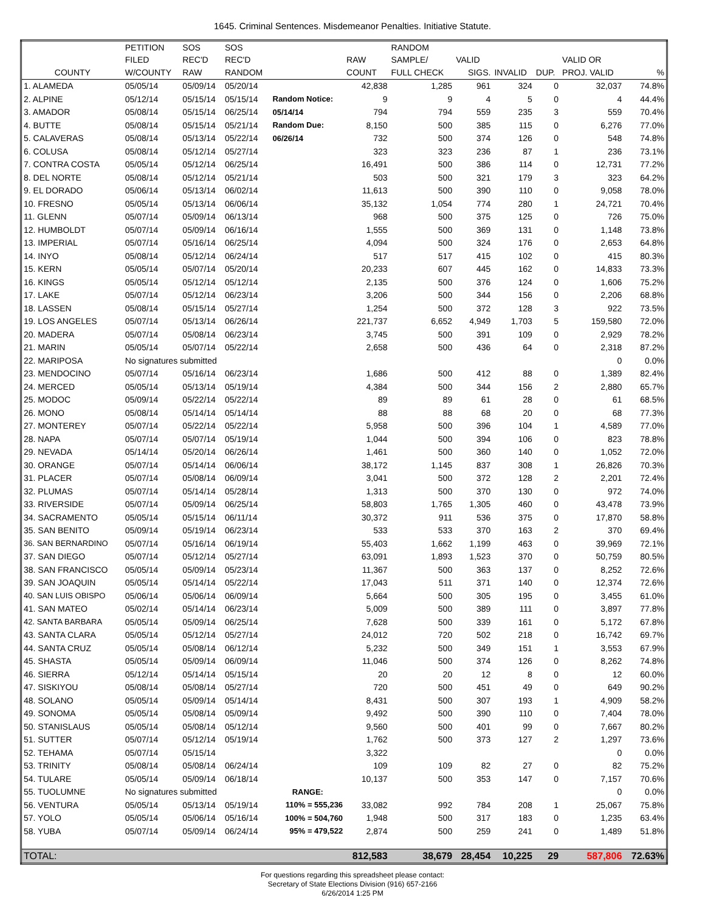1645. Criminal Sentences. Misdemeanor Penalties. Initiative Statute.
| | PETITION | SOS | SOS | | | RANDOM | | | | | |
| --- | --- | --- | --- | --- | --- | --- | --- | --- | --- | --- | --- |
| | FILED | REC'D | REC'D | | RAW | SAMPLE/ | VALID | | | VALID OR | |
| COUNTY | W/COUNTY | RAW | RANDOM | | COUNT | FULL CHECK | SIGS. | INVALID | DUP. | PROJ. VALID | % |
| 1. ALAMEDA | 05/05/14 | 05/09/14 | 05/20/14 | | 42,838 | 1,285 | 961 | 324 | 0 | 32,037 | 74.8% |
| 2. ALPINE | 05/12/14 | 05/15/14 | 05/15/14 | Random Notice: | 9 | 9 | 4 | 5 | 0 | 4 | 44.4% |
| 3. AMADOR | 05/08/14 | 05/15/14 | 06/25/14 | 05/14/14 | 794 | 794 | 559 | 235 | 3 | 559 | 70.4% |
| 4. BUTTE | 05/08/14 | 05/15/14 | 05/21/14 | Random Due: | 8,150 | 500 | 385 | 115 | 0 | 6,276 | 77.0% |
| 5. CALAVERAS | 05/08/14 | 05/13/14 | 05/22/14 | 06/26/14 | 732 | 500 | 374 | 126 | 0 | 548 | 74.8% |
| 6. COLUSA | 05/08/14 | 05/12/14 | 05/27/14 | | 323 | 323 | 236 | 87 | 1 | 236 | 73.1% |
| 7. CONTRA COSTA | 05/05/14 | 05/12/14 | 06/25/14 | | 16,491 | 500 | 386 | 114 | 0 | 12,731 | 77.2% |
| 8. DEL NORTE | 05/08/14 | 05/12/14 | 05/21/14 | | 503 | 500 | 321 | 179 | 3 | 323 | 64.2% |
| 9. EL DORADO | 05/06/14 | 05/13/14 | 06/02/14 | | 11,613 | 500 | 390 | 110 | 0 | 9,058 | 78.0% |
| 10. FRESNO | 05/05/14 | 05/13/14 | 06/06/14 | | 35,132 | 1,054 | 774 | 280 | 1 | 24,721 | 70.4% |
| 11. GLENN | 05/07/14 | 05/09/14 | 06/13/14 | | 968 | 500 | 375 | 125 | 0 | 726 | 75.0% |
| 12. HUMBOLDT | 05/07/14 | 05/09/14 | 06/16/14 | | 1,555 | 500 | 369 | 131 | 0 | 1,148 | 73.8% |
| 13. IMPERIAL | 05/07/14 | 05/16/14 | 06/25/14 | | 4,094 | 500 | 324 | 176 | 0 | 2,653 | 64.8% |
| 14. INYO | 05/08/14 | 05/12/14 | 06/24/14 | | 517 | 517 | 415 | 102 | 0 | 415 | 80.3% |
| 15. KERN | 05/05/14 | 05/07/14 | 05/20/14 | | 20,233 | 607 | 445 | 162 | 0 | 14,833 | 73.3% |
| 16. KINGS | 05/05/14 | 05/12/14 | 05/12/14 | | 2,135 | 500 | 376 | 124 | 0 | 1,606 | 75.2% |
| 17. LAKE | 05/07/14 | 05/12/14 | 06/23/14 | | 3,206 | 500 | 344 | 156 | 0 | 2,206 | 68.8% |
| 18. LASSEN | 05/08/14 | 05/15/14 | 05/27/14 | | 1,254 | 500 | 372 | 128 | 3 | 922 | 73.5% |
| 19. LOS ANGELES | 05/07/14 | 05/13/14 | 06/26/14 | | 221,737 | 6,652 | 4,949 | 1,703 | 5 | 159,580 | 72.0% |
| 20. MADERA | 05/07/14 | 05/08/14 | 06/23/14 | | 3,745 | 500 | 391 | 109 | 0 | 2,929 | 78.2% |
| 21. MARIN | 05/05/14 | 05/07/14 | 05/22/14 | | 2,658 | 500 | 436 | 64 | 0 | 2,318 | 87.2% |
| 22. MARIPOSA | No signatures submitted | | | | | | | | | 0 | 0.0% |
| 23. MENDOCINO | 05/07/14 | 05/16/14 | 06/23/14 | | 1,686 | 500 | 412 | 88 | 0 | 1,389 | 82.4% |
| 24. MERCED | 05/05/14 | 05/13/14 | 05/19/14 | | 4,384 | 500 | 344 | 156 | 2 | 2,880 | 65.7% |
| 25. MODOC | 05/09/14 | 05/22/14 | 05/22/14 | | 89 | 89 | 61 | 28 | 0 | 61 | 68.5% |
| 26. MONO | 05/08/14 | 05/14/14 | 05/14/14 | | 88 | 88 | 68 | 20 | 0 | 68 | 77.3% |
| 27. MONTEREY | 05/07/14 | 05/22/14 | 05/22/14 | | 5,958 | 500 | 396 | 104 | 1 | 4,589 | 77.0% |
| 28. NAPA | 05/07/14 | 05/07/14 | 05/19/14 | | 1,044 | 500 | 394 | 106 | 0 | 823 | 78.8% |
| 29. NEVADA | 05/14/14 | 05/20/14 | 06/26/14 | | 1,461 | 500 | 360 | 140 | 0 | 1,052 | 72.0% |
| 30. ORANGE | 05/07/14 | 05/14/14 | 06/06/14 | | 38,172 | 1,145 | 837 | 308 | 1 | 26,826 | 70.3% |
| 31. PLACER | 05/07/14 | 05/08/14 | 06/09/14 | | 3,041 | 500 | 372 | 128 | 2 | 2,201 | 72.4% |
| 32. PLUMAS | 05/07/14 | 05/14/14 | 05/28/14 | | 1,313 | 500 | 370 | 130 | 0 | 972 | 74.0% |
| 33. RIVERSIDE | 05/07/14 | 05/09/14 | 06/25/14 | | 58,803 | 1,765 | 1,305 | 460 | 0 | 43,478 | 73.9% |
| 34. SACRAMENTO | 05/05/14 | 05/15/14 | 06/11/14 | | 30,372 | 911 | 536 | 375 | 0 | 17,870 | 58.8% |
| 35. SAN BENITO | 05/09/14 | 05/19/14 | 06/23/14 | | 533 | 533 | 370 | 163 | 2 | 370 | 69.4% |
| 36. SAN BERNARDINO | 05/07/14 | 05/16/14 | 06/19/14 | | 55,403 | 1,662 | 1,199 | 463 | 0 | 39,969 | 72.1% |
| 37. SAN DIEGO | 05/07/14 | 05/12/14 | 05/27/14 | | 63,091 | 1,893 | 1,523 | 370 | 0 | 50,759 | 80.5% |
| 38. SAN FRANCISCO | 05/05/14 | 05/09/14 | 05/23/14 | | 11,367 | 500 | 363 | 137 | 0 | 8,252 | 72.6% |
| 39. SAN JOAQUIN | 05/05/14 | 05/14/14 | 05/22/14 | | 17,043 | 511 | 371 | 140 | 0 | 12,374 | 72.6% |
| 40. SAN LUIS OBISPO | 05/06/14 | 05/06/14 | 06/09/14 | | 5,664 | 500 | 305 | 195 | 0 | 3,455 | 61.0% |
| 41. SAN MATEO | 05/02/14 | 05/14/14 | 06/23/14 | | 5,009 | 500 | 389 | 111 | 0 | 3,897 | 77.8% |
| 42. SANTA BARBARA | 05/05/14 | 05/09/14 | 06/25/14 | | 7,628 | 500 | 339 | 161 | 0 | 5,172 | 67.8% |
| 43. SANTA CLARA | 05/05/14 | 05/12/14 | 05/27/14 | | 24,012 | 720 | 502 | 218 | 0 | 16,742 | 69.7% |
| 44. SANTA CRUZ | 05/05/14 | 05/08/14 | 06/12/14 | | 5,232 | 500 | 349 | 151 | 1 | 3,553 | 67.9% |
| 45. SHASTA | 05/05/14 | 05/09/14 | 06/09/14 | | 11,046 | 500 | 374 | 126 | 0 | 8,262 | 74.8% |
| 46. SIERRA | 05/12/14 | 05/14/14 | 05/15/14 | | 20 | 20 | 12 | 8 | 0 | 12 | 60.0% |
| 47. SISKIYOU | 05/08/14 | 05/08/14 | 05/27/14 | | 720 | 500 | 451 | 49 | 0 | 649 | 90.2% |
| 48. SOLANO | 05/05/14 | 05/09/14 | 05/14/14 | | 8,431 | 500 | 307 | 193 | 1 | 4,909 | 58.2% |
| 49. SONOMA | 05/05/14 | 05/08/14 | 05/09/14 | | 9,492 | 500 | 390 | 110 | 0 | 7,404 | 78.0% |
| 50. STANISLAUS | 05/05/14 | 05/08/14 | 05/12/14 | | 9,560 | 500 | 401 | 99 | 0 | 7,667 | 80.2% |
| 51. SUTTER | 05/07/14 | 05/12/14 | 05/19/14 | | 1,762 | 500 | 373 | 127 | 2 | 1,297 | 73.6% |
| 52. TEHAMA | 05/07/14 | 05/15/14 | | | 3,322 | | | | | 0 | 0.0% |
| 53. TRINITY | 05/08/14 | 05/08/14 | 06/24/14 | | 109 | 109 | 82 | 27 | 0 | 82 | 75.2% |
| 54. TULARE | 05/05/14 | 05/09/14 | 06/18/14 | | 10,137 | 500 | 353 | 147 | 0 | 7,157 | 70.6% |
| 55. TUOLUMNE | No signatures submitted | | | RANGE: | | | | | | 0 | 0.0% |
| 56. VENTURA | 05/05/14 | 05/13/14 | 05/19/14 | 110% = 555,236 | 33,082 | 992 | 784 | 208 | 1 | 25,067 | 75.8% |
| 57. YOLO | 05/05/14 | 05/06/14 | 05/16/14 | 100% = 504,760 | 1,948 | 500 | 317 | 183 | 0 | 1,235 | 63.4% |
| 58. YUBA | 05/07/14 | 05/09/14 | 06/24/14 | 95% = 479,522 | 2,874 | 500 | 259 | 241 | 0 | 1,489 | 51.8% |
| TOTAL: | | | | | 812,583 | 38,679 | 28,454 | 10,225 | 29 | 587,806 | 72.63% |
For questions regarding this spreadsheet please contact:
Secretary of State Elections Division (916) 657-2166
6/26/2014 1:25 PM